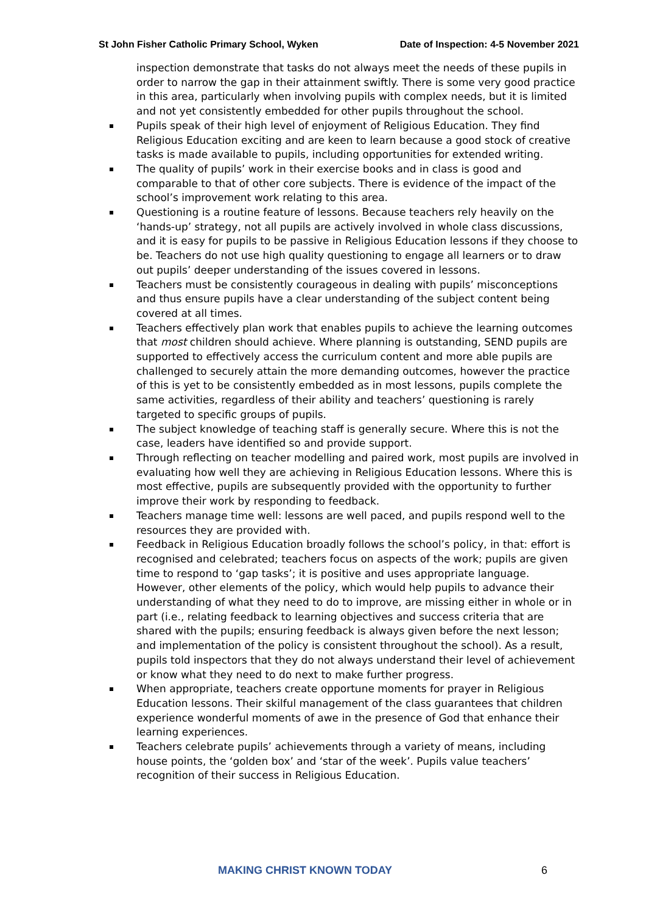St John Fisher Catholic Primary School, Wyken Date of Inspection: 4-5 November 2021
inspection demonstrate that tasks do not always meet the needs of these pupils in order to narrow the gap in their attainment swiftly. There is some very good practice in this area, particularly when involving pupils with complex needs, but it is limited and not yet consistently embedded for other pupils throughout the school.
Pupils speak of their high level of enjoyment of Religious Education. They find Religious Education exciting and are keen to learn because a good stock of creative tasks is made available to pupils, including opportunities for extended writing.
The quality of pupils’ work in their exercise books and in class is good and comparable to that of other core subjects. There is evidence of the impact of the school’s improvement work relating to this area.
Questioning is a routine feature of lessons. Because teachers rely heavily on the ‘hands-up’ strategy, not all pupils are actively involved in whole class discussions, and it is easy for pupils to be passive in Religious Education lessons if they choose to be. Teachers do not use high quality questioning to engage all learners or to draw out pupils’ deeper understanding of the issues covered in lessons.
Teachers must be consistently courageous in dealing with pupils’ misconceptions and thus ensure pupils have a clear understanding of the subject content being covered at all times.
Teachers effectively plan work that enables pupils to achieve the learning outcomes that most children should achieve. Where planning is outstanding, SEND pupils are supported to effectively access the curriculum content and more able pupils are challenged to securely attain the more demanding outcomes, however the practice of this is yet to be consistently embedded as in most lessons, pupils complete the same activities, regardless of their ability and teachers’ questioning is rarely targeted to specific groups of pupils.
The subject knowledge of teaching staff is generally secure. Where this is not the case, leaders have identified so and provide support.
Through reflecting on teacher modelling and paired work, most pupils are involved in evaluating how well they are achieving in Religious Education lessons. Where this is most effective, pupils are subsequently provided with the opportunity to further improve their work by responding to feedback.
Teachers manage time well: lessons are well paced, and pupils respond well to the resources they are provided with.
Feedback in Religious Education broadly follows the school’s policy, in that: effort is recognised and celebrated; teachers focus on aspects of the work; pupils are given time to respond to ‘gap tasks’; it is positive and uses appropriate language. However, other elements of the policy, which would help pupils to advance their understanding of what they need to do to improve, are missing either in whole or in part (i.e., relating feedback to learning objectives and success criteria that are shared with the pupils; ensuring feedback is always given before the next lesson; and implementation of the policy is consistent throughout the school). As a result, pupils told inspectors that they do not always understand their level of achievement or know what they need to do next to make further progress.
When appropriate, teachers create opportune moments for prayer in Religious Education lessons. Their skilful management of the class guarantees that children experience wonderful moments of awe in the presence of God that enhance their learning experiences.
Teachers celebrate pupils’ achievements through a variety of means, including house points, the ‘golden box’ and ‘star of the week’. Pupils value teachers’ recognition of their success in Religious Education.
MAKING CHRIST KNOWN TODAY 6